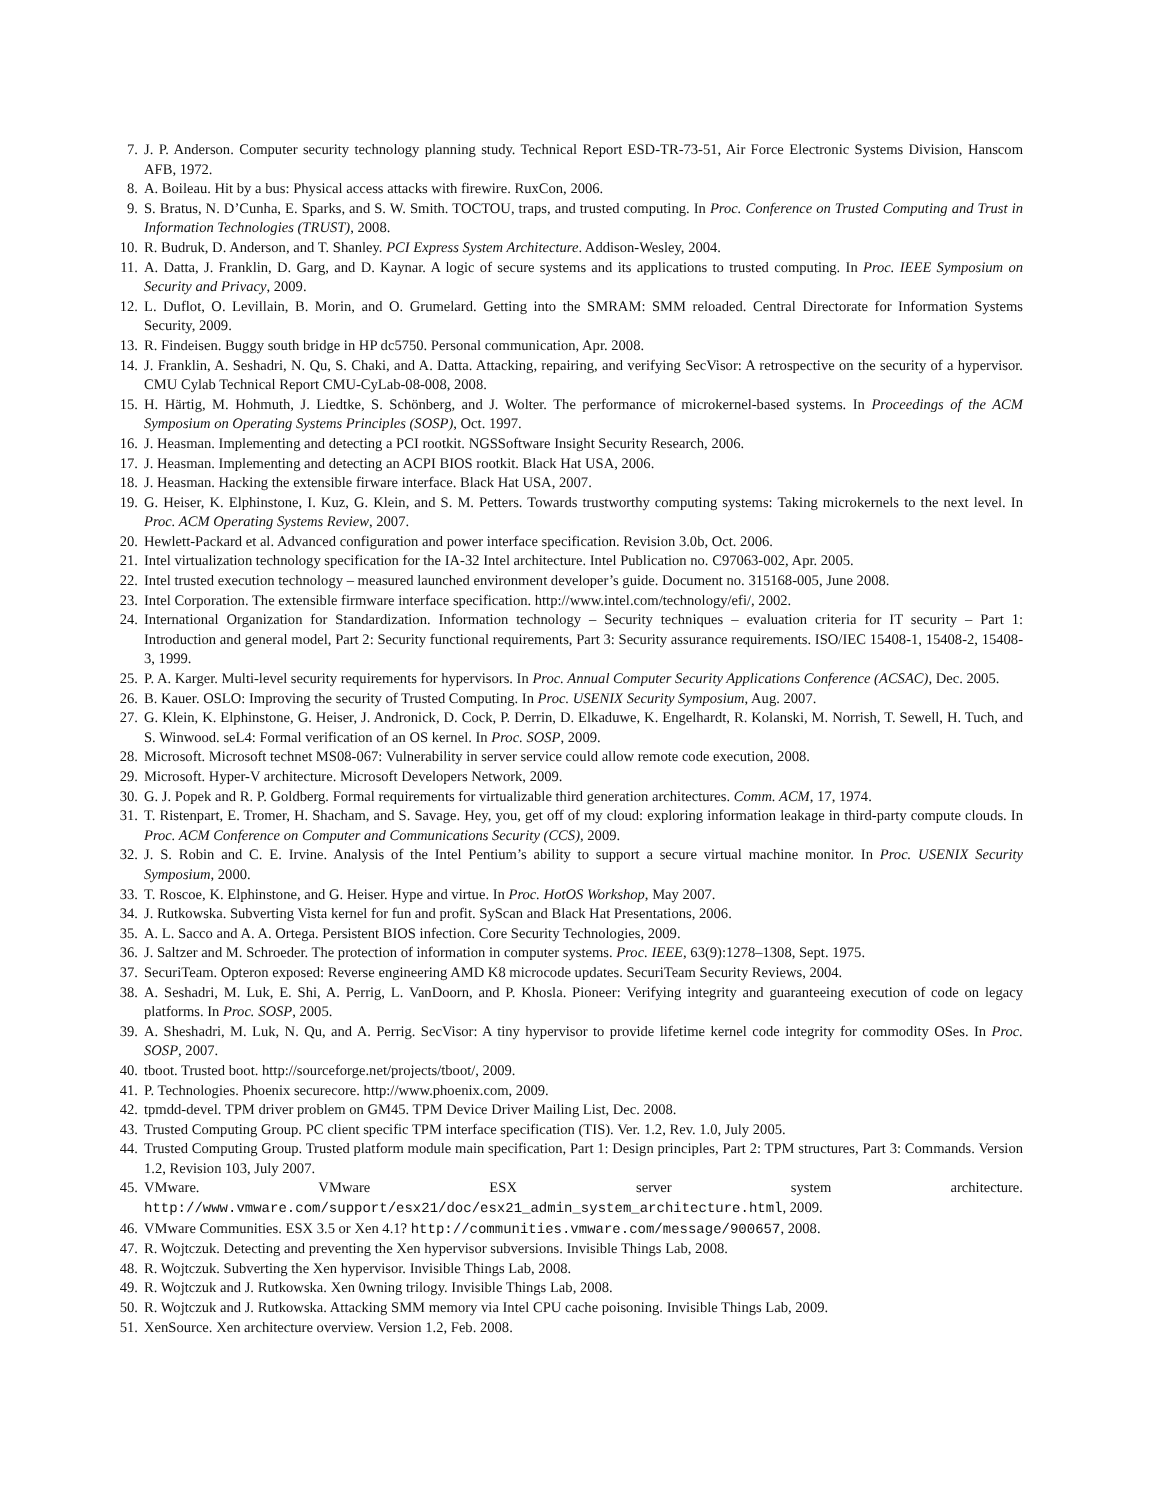7. J. P. Anderson. Computer security technology planning study. Technical Report ESD-TR-73-51, Air Force Electronic Systems Division, Hanscom AFB, 1972.
8. A. Boileau. Hit by a bus: Physical access attacks with firewire. RuxCon, 2006.
9. S. Bratus, N. D’Cunha, E. Sparks, and S. W. Smith. TOCTOU, traps, and trusted computing. In Proc. Conference on Trusted Computing and Trust in Information Technologies (TRUST), 2008.
10. R. Budruk, D. Anderson, and T. Shanley. PCI Express System Architecture. Addison-Wesley, 2004.
11. A. Datta, J. Franklin, D. Garg, and D. Kaynar. A logic of secure systems and its applications to trusted computing. In Proc. IEEE Symposium on Security and Privacy, 2009.
12. L. Duflot, O. Levillain, B. Morin, and O. Grumelard. Getting into the SMRAM: SMM reloaded. Central Directorate for Information Systems Security, 2009.
13. R. Findeisen. Buggy south bridge in HP dc5750. Personal communication, Apr. 2008.
14. J. Franklin, A. Seshadri, N. Qu, S. Chaki, and A. Datta. Attacking, repairing, and verifying SecVisor: A retrospective on the security of a hypervisor. CMU Cylab Technical Report CMU-CyLab-08-008, 2008.
15. H. Härtig, M. Hohmuth, J. Liedtke, S. Schönberg, and J. Wolter. The performance of microkernel-based systems. In Proceedings of the ACM Symposium on Operating Systems Principles (SOSP), Oct. 1997.
16. J. Heasman. Implementing and detecting a PCI rootkit. NGSSoftware Insight Security Research, 2006.
17. J. Heasman. Implementing and detecting an ACPI BIOS rootkit. Black Hat USA, 2006.
18. J. Heasman. Hacking the extensible firware interface. Black Hat USA, 2007.
19. G. Heiser, K. Elphinstone, I. Kuz, G. Klein, and S. M. Petters. Towards trustworthy computing systems: Taking microkernels to the next level. In Proc. ACM Operating Systems Review, 2007.
20. Hewlett-Packard et al. Advanced configuration and power interface specification. Revision 3.0b, Oct. 2006.
21. Intel virtualization technology specification for the IA-32 Intel architecture. Intel Publication no. C97063-002, Apr. 2005.
22. Intel trusted execution technology – measured launched environment developer’s guide. Document no. 315168-005, June 2008.
23. Intel Corporation. The extensible firmware interface specification. http://www.intel.com/technology/efi/, 2002.
24. International Organization for Standardization. Information technology – Security techniques – evaluation criteria for IT security – Part 1: Introduction and general model, Part 2: Security functional requirements, Part 3: Security assurance requirements. ISO/IEC 15408-1, 15408-2, 15408-3, 1999.
25. P. A. Karger. Multi-level security requirements for hypervisors. In Proc. Annual Computer Security Applications Conference (ACSAC), Dec. 2005.
26. B. Kauer. OSLO: Improving the security of Trusted Computing. In Proc. USENIX Security Symposium, Aug. 2007.
27. G. Klein, K. Elphinstone, G. Heiser, J. Andronick, D. Cock, P. Derrin, D. Elkaduwe, K. Engelhardt, R. Kolanski, M. Norrish, T. Sewell, H. Tuch, and S. Winwood. seL4: Formal verification of an OS kernel. In Proc. SOSP, 2009.
28. Microsoft. Microsoft technet MS08-067: Vulnerability in server service could allow remote code execution, 2008.
29. Microsoft. Hyper-V architecture. Microsoft Developers Network, 2009.
30. G. J. Popek and R. P. Goldberg. Formal requirements for virtualizable third generation architectures. Comm. ACM, 17, 1974.
31. T. Ristenpart, E. Tromer, H. Shacham, and S. Savage. Hey, you, get off of my cloud: exploring information leakage in third-party compute clouds. In Proc. ACM Conference on Computer and Communications Security (CCS), 2009.
32. J. S. Robin and C. E. Irvine. Analysis of the Intel Pentium’s ability to support a secure virtual machine monitor. In Proc. USENIX Security Symposium, 2000.
33. T. Roscoe, K. Elphinstone, and G. Heiser. Hype and virtue. In Proc. HotOS Workshop, May 2007.
34. J. Rutkowska. Subverting Vista kernel for fun and profit. SyScan and Black Hat Presentations, 2006.
35. A. L. Sacco and A. A. Ortega. Persistent BIOS infection. Core Security Technologies, 2009.
36. J. Saltzer and M. Schroeder. The protection of information in computer systems. Proc. IEEE, 63(9):1278–1308, Sept. 1975.
37. SecuriTeam. Opteron exposed: Reverse engineering AMD K8 microcode updates. SecuriTeam Security Reviews, 2004.
38. A. Seshadri, M. Luk, E. Shi, A. Perrig, L. VanDoorn, and P. Khosla. Pioneer: Verifying integrity and guaranteeing execution of code on legacy platforms. In Proc. SOSP, 2005.
39. A. Sheshadri, M. Luk, N. Qu, and A. Perrig. SecVisor: A tiny hypervisor to provide lifetime kernel code integrity for commodity OSes. In Proc. SOSP, 2007.
40. tboot. Trusted boot. http://sourceforge.net/projects/tboot/, 2009.
41. P. Technologies. Phoenix securecore. http://www.phoenix.com, 2009.
42. tpmdd-devel. TPM driver problem on GM45. TPM Device Driver Mailing List, Dec. 2008.
43. Trusted Computing Group. PC client specific TPM interface specification (TIS). Ver. 1.2, Rev. 1.0, July 2005.
44. Trusted Computing Group. Trusted platform module main specification, Part 1: Design principles, Part 2: TPM structures, Part 3: Commands. Version 1.2, Revision 103, July 2007.
45. VMware. VMware ESX server system architecture. http://www.vmware.com/support/esx21/doc/esx21_admin_system_architecture.html, 2009.
46. VMware Communities. ESX 3.5 or Xen 4.1? http://communities.vmware.com/message/900657, 2008.
47. R. Wojtczuk. Detecting and preventing the Xen hypervisor subversions. Invisible Things Lab, 2008.
48. R. Wojtczuk. Subverting the Xen hypervisor. Invisible Things Lab, 2008.
49. R. Wojtczuk and J. Rutkowska. Xen 0wning trilogy. Invisible Things Lab, 2008.
50. R. Wojtczuk and J. Rutkowska. Attacking SMM memory via Intel CPU cache poisoning. Invisible Things Lab, 2009.
51. XenSource. Xen architecture overview. Version 1.2, Feb. 2008.